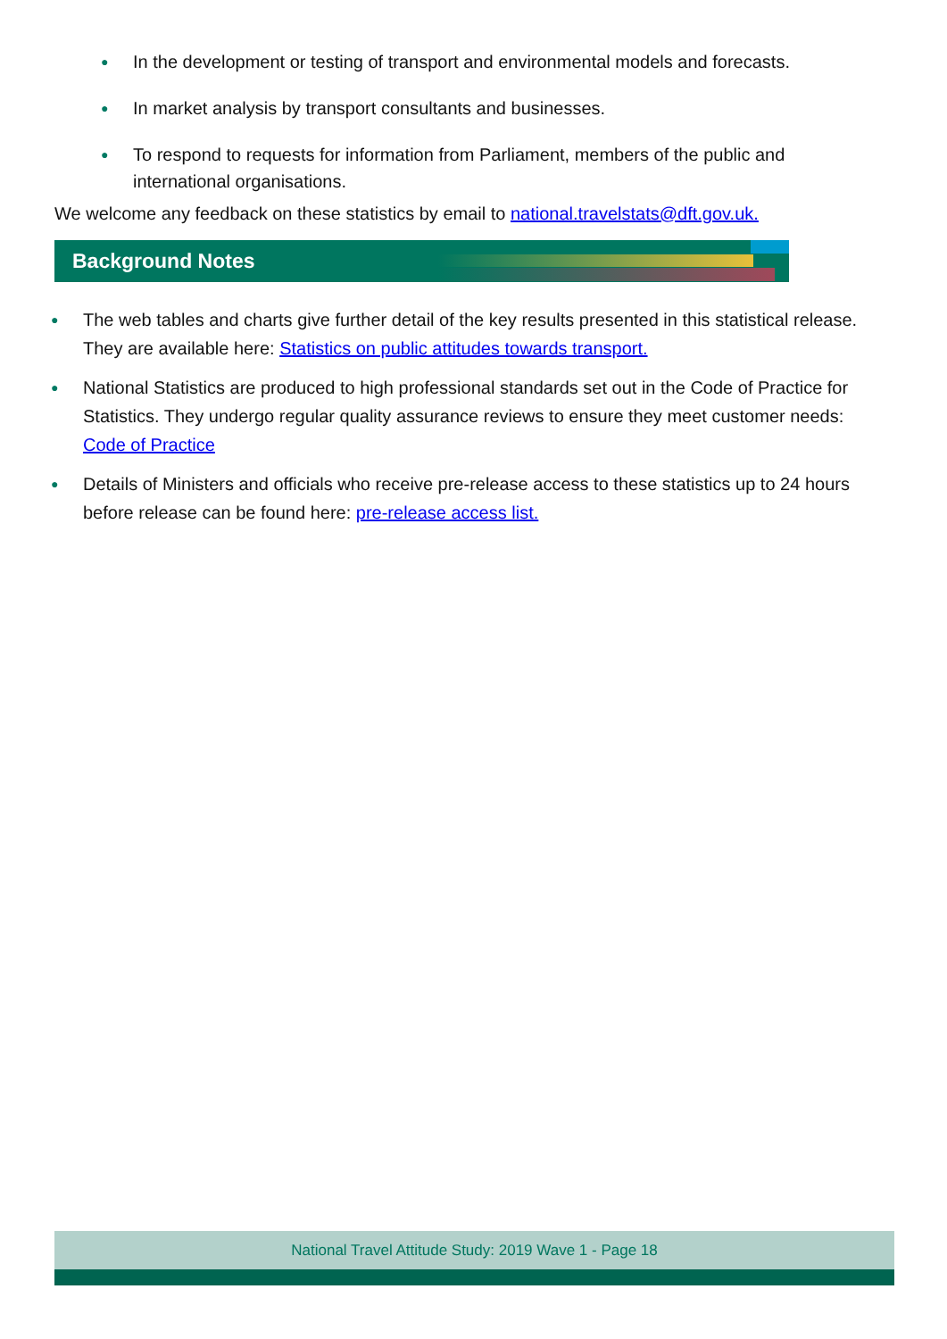● In the development or testing of transport and environmental models and forecasts.
● In market analysis by transport consultants and businesses.
● To respond to requests for information from Parliament, members of the public and international organisations.
We welcome any feedback on these statistics by email to national.travelstats@dft.gov.uk.
Background Notes
● The web tables and charts give further detail of the key results presented in this statistical release. They are available here: Statistics on public attitudes towards transport.
● National Statistics are produced to high professional standards set out in the Code of Practice for Statistics. They undergo regular quality assurance reviews to ensure they meet customer needs: Code of Practice
● Details of Ministers and officials who receive pre-release access to these statistics up to 24 hours before release can be found here: pre-release access list.
National Travel Attitude Study: 2019 Wave 1 - Page 18